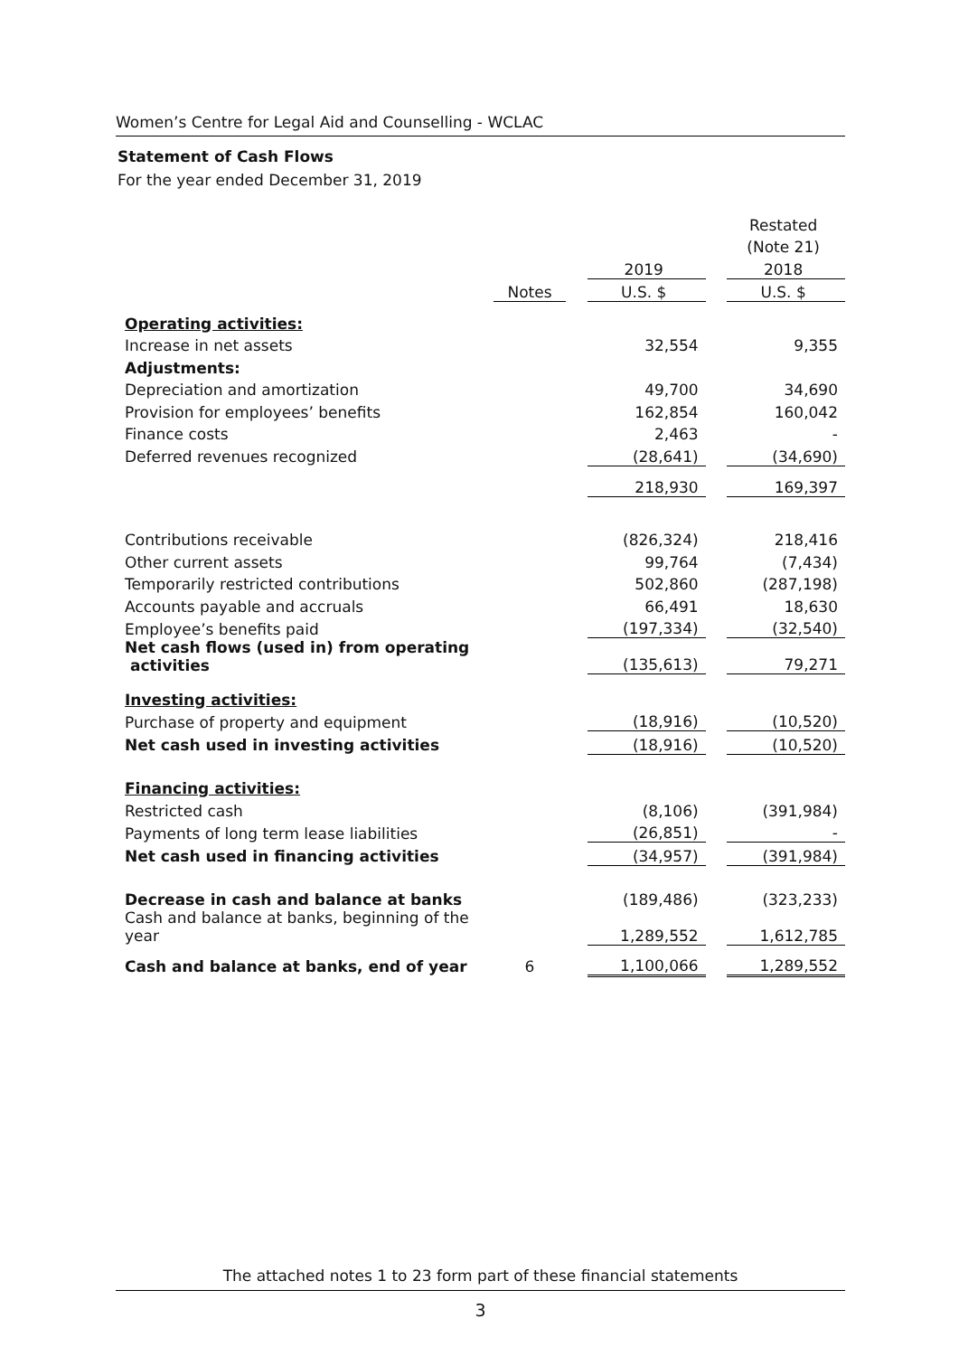Women’s Centre for Legal Aid and Counselling - WCLAC
Statement of Cash Flows
For the year ended December 31, 2019
| | | | | | Restated |
| | | | | | (Note 21) |
| | | | 2019 | | 2018 |
| | Notes | | U.S. $ | | U.S. $ |
| Operating activities: | | | | | |
| Increase in net assets | | | 32,554 | | 9,355 |
| Adjustments: | | | | | |
| Depreciation and amortization | | | 49,700 | | 34,690 |
| Provision for employees’ benefits | | | 162,854 | | 160,042 |
| Finance costs | | | 2,463 | | - |
| Deferred revenues recognized | | | (28,641) | | (34,690) |
| | | | 218,930 | | 169,397 |
| Contributions receivable | | | (826,324) | | 218,416 |
| Other current assets | | | 99,764 | | (7,434) |
| Temporarily restricted contributions | | | 502,860 | | (287,198) |
| Accounts payable and accruals | | | 66,491 | | 18,630 |
| Employee’s benefits paid | | | (197,334) | | (32,540) |
| Net cash flows (used in) from operating activities | | | (135,613) | | 79,271 |
| Investing activities: | | | | | |
| Purchase of property and equipment | | | (18,916) | | (10,520) |
| Net cash used in investing activities | | | (18,916) | | (10,520) |
| Financing activities: | | | | | |
| Restricted cash | | | (8,106) | | (391,984) |
| Payments of long term lease liabilities | | | (26,851) | | - |
| Net cash used in financing activities | | | (34,957) | | (391,984) |
| Decrease in cash and balance at banks | | | (189,486) | | (323,233) |
| Cash and balance at banks, beginning of the year | | | 1,289,552 | | 1,612,785 |
| Cash and balance at banks, end of year | 6 | | 1,100,066 | | 1,289,552 |
The attached notes 1 to 23 form part of these financial statements
3